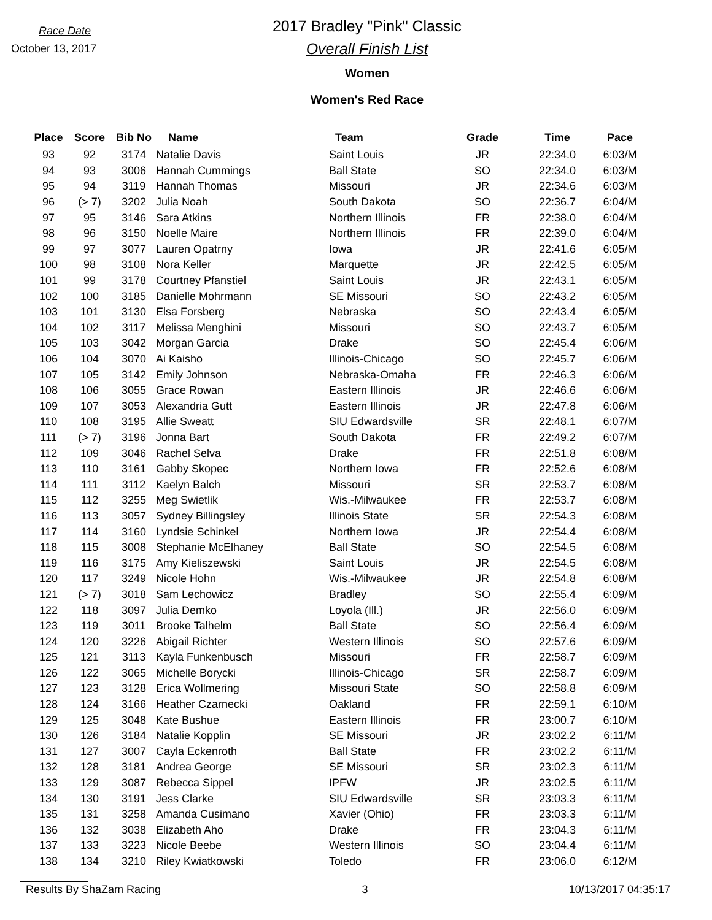Race Date
October 13, 2017
2017 Bradley "Pink" Classic
Overall Finish List
Women
Women's Red Race
| Place | Score | Bib No | Name | Team | Grade | Time | Pace |
| --- | --- | --- | --- | --- | --- | --- | --- |
| 93 | 92 | 3174 | Natalie Davis | Saint Louis | JR | 22:34.0 | 6:03/M |
| 94 | 93 | 3006 | Hannah Cummings | Ball State | SO | 22:34.0 | 6:03/M |
| 95 | 94 | 3119 | Hannah Thomas | Missouri | JR | 22:34.6 | 6:03/M |
| 96 | (> 7) | 3202 | Julia Noah | South Dakota | SO | 22:36.7 | 6:04/M |
| 97 | 95 | 3146 | Sara Atkins | Northern Illinois | FR | 22:38.0 | 6:04/M |
| 98 | 96 | 3150 | Noelle Maire | Northern Illinois | FR | 22:39.0 | 6:04/M |
| 99 | 97 | 3077 | Lauren Opatrny | Iowa | JR | 22:41.6 | 6:05/M |
| 100 | 98 | 3108 | Nora Keller | Marquette | JR | 22:42.5 | 6:05/M |
| 101 | 99 | 3178 | Courtney Pfanstiel | Saint Louis | JR | 22:43.1 | 6:05/M |
| 102 | 100 | 3185 | Danielle Mohrmann | SE Missouri | SO | 22:43.2 | 6:05/M |
| 103 | 101 | 3130 | Elsa Forsberg | Nebraska | SO | 22:43.4 | 6:05/M |
| 104 | 102 | 3117 | Melissa Menghini | Missouri | SO | 22:43.7 | 6:05/M |
| 105 | 103 | 3042 | Morgan Garcia | Drake | SO | 22:45.4 | 6:06/M |
| 106 | 104 | 3070 | Ai Kaisho | Illinois-Chicago | SO | 22:45.7 | 6:06/M |
| 107 | 105 | 3142 | Emily Johnson | Nebraska-Omaha | FR | 22:46.3 | 6:06/M |
| 108 | 106 | 3055 | Grace Rowan | Eastern Illinois | JR | 22:46.6 | 6:06/M |
| 109 | 107 | 3053 | Alexandria Gutt | Eastern Illinois | JR | 22:47.8 | 6:06/M |
| 110 | 108 | 3195 | Allie Sweatt | SIU Edwardsville | SR | 22:48.1 | 6:07/M |
| 111 | (> 7) | 3196 | Jonna Bart | South Dakota | FR | 22:49.2 | 6:07/M |
| 112 | 109 | 3046 | Rachel Selva | Drake | FR | 22:51.8 | 6:08/M |
| 113 | 110 | 3161 | Gabby Skopec | Northern Iowa | FR | 22:52.6 | 6:08/M |
| 114 | 111 | 3112 | Kaelyn Balch | Missouri | SR | 22:53.7 | 6:08/M |
| 115 | 112 | 3255 | Meg Swietlik | Wis.-Milwaukee | FR | 22:53.7 | 6:08/M |
| 116 | 113 | 3057 | Sydney Billingsley | Illinois State | SR | 22:54.3 | 6:08/M |
| 117 | 114 | 3160 | Lyndsie Schinkel | Northern Iowa | JR | 22:54.4 | 6:08/M |
| 118 | 115 | 3008 | Stephanie McElhaney | Ball State | SO | 22:54.5 | 6:08/M |
| 119 | 116 | 3175 | Amy Kieliszewski | Saint Louis | JR | 22:54.5 | 6:08/M |
| 120 | 117 | 3249 | Nicole Hohn | Wis.-Milwaukee | JR | 22:54.8 | 6:08/M |
| 121 | (> 7) | 3018 | Sam Lechowicz | Bradley | SO | 22:55.4 | 6:09/M |
| 122 | 118 | 3097 | Julia Demko | Loyola (Ill.) | JR | 22:56.0 | 6:09/M |
| 123 | 119 | 3011 | Brooke Talhelm | Ball State | SO | 22:56.4 | 6:09/M |
| 124 | 120 | 3226 | Abigail Richter | Western Illinois | SO | 22:57.6 | 6:09/M |
| 125 | 121 | 3113 | Kayla Funkenbusch | Missouri | FR | 22:58.7 | 6:09/M |
| 126 | 122 | 3065 | Michelle Borycki | Illinois-Chicago | SR | 22:58.7 | 6:09/M |
| 127 | 123 | 3128 | Erica Wollmering | Missouri State | SO | 22:58.8 | 6:09/M |
| 128 | 124 | 3166 | Heather Czarnecki | Oakland | FR | 22:59.1 | 6:10/M |
| 129 | 125 | 3048 | Kate Bushue | Eastern Illinois | FR | 23:00.7 | 6:10/M |
| 130 | 126 | 3184 | Natalie Kopplin | SE Missouri | JR | 23:02.2 | 6:11/M |
| 131 | 127 | 3007 | Cayla Eckenroth | Ball State | FR | 23:02.2 | 6:11/M |
| 132 | 128 | 3181 | Andrea George | SE Missouri | SR | 23:02.3 | 6:11/M |
| 133 | 129 | 3087 | Rebecca Sippel | IPFW | JR | 23:02.5 | 6:11/M |
| 134 | 130 | 3191 | Jess Clarke | SIU Edwardsville | SR | 23:03.3 | 6:11/M |
| 135 | 131 | 3258 | Amanda Cusimano | Xavier (Ohio) | FR | 23:03.3 | 6:11/M |
| 136 | 132 | 3038 | Elizabeth Aho | Drake | FR | 23:04.3 | 6:11/M |
| 137 | 133 | 3223 | Nicole Beebe | Western Illinois | SO | 23:04.4 | 6:11/M |
| 138 | 134 | 3210 | Riley Kwiatkowski | Toledo | FR | 23:06.0 | 6:12/M |
Results By ShaZam Racing 3 10/13/2017 04:35:17